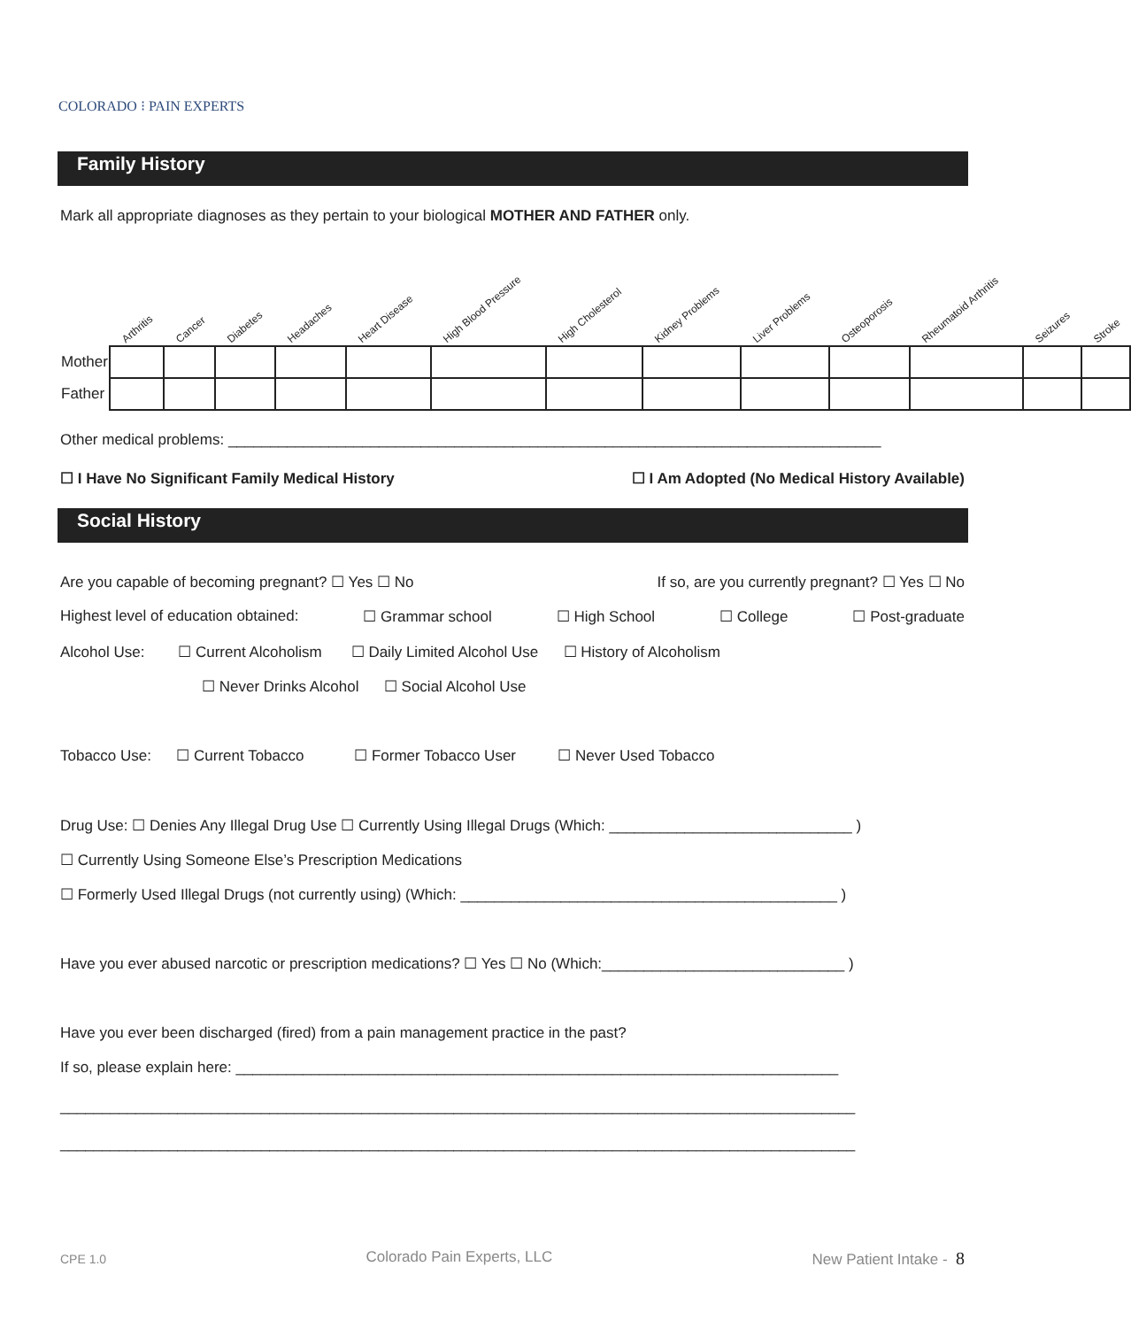COLORADO ⁝ PAIN EXPERTS
Family History
Mark all appropriate diagnoses as they pertain to your biological MOTHER AND FATHER only.
| | Arthritis | Cancer | Diabetes | Headaches | Heart Disease | High Blood Pressure | High Cholesterol | Kidney Problems | Liver Problems | Osteoporosis | Rheumatoid Arthritis | Seizures | Stroke |
| Mother | | | | | | | | | | | | | |
| Father | | | | | | | | | | | | | |
Other medical problems: ______________________________________________________________________________
☐ I Have No Significant Family Medical History ☐ I Am Adopted (No Medical History Available)
Social History
Are you capable of becoming pregnant? ☐ Yes ☐ No If so, are you currently pregnant? ☐ Yes ☐ No
Highest level of education obtained: ☐ Grammar school ☐ High School ☐ College ☐ Post-graduate
Alcohol Use: ☐ Current Alcoholism ☐ Daily Limited Alcohol Use ☐ History of Alcoholism
☐ Never Drinks Alcohol ☐ Social Alcohol Use
Tobacco Use: ☐ Current Tobacco ☐ Former Tobacco User ☐ Never Used Tobacco
Drug Use: ☐ Denies Any Illegal Drug Use ☐ Currently Using Illegal Drugs (Which: _____________________________ )
☐ Currently Using Someone Else’s Prescription Medications
☐ Formerly Used Illegal Drugs (not currently using) (Which: _____________________________________________ )
Have you ever abused narcotic or prescription medications? ☐ Yes ☐ No (Which:_____________________________ )
Have you ever been discharged (fired) from a pain management practice in the past?
If so, please explain here: ________________________________________________________________________
_______________________________________________________________________________________________
_______________________________________________________________________________________________
CPE 1.0 Colorado Pain Experts, LLC New Patient Intake - 8